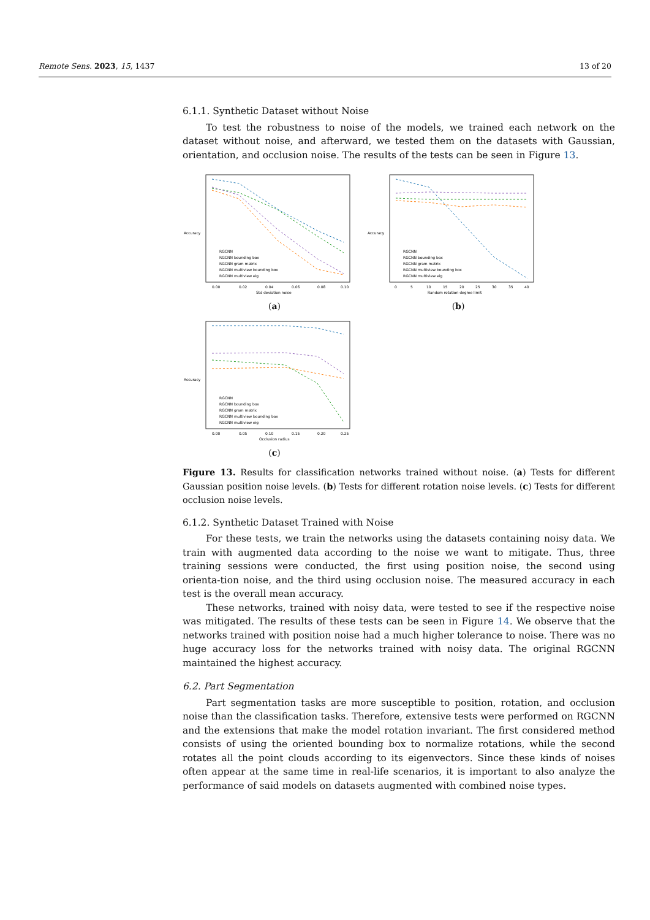Remote Sens. 2023, 15, 1437 13 of 20
6.1.1. Synthetic Dataset without Noise
To test the robustness to noise of the models, we trained each network on the dataset without noise, and afterward, we tested them on the datasets with Gaussian, orientation, and occlusion noise. The results of the tests can be seen in Figure 13.
Accuracy
RGCNN
RGCNN bounding box
RGCNN gram matrix
RGCNN multiview bounding box
RGCNN multiview eig
0.00
0.02
0.04
0.06
0.08
0.10
Std deviation noise
(a)
Accuracy
RGCNN
RGCNN bounding box
RGCNN gram matrix
RGCNN multiview bounding box
RGCNN multiview eig
0
5
10
15
20
25
30
35
40
Random rotation degree limit
(b)
Accuracy
RGCNN
RGCNN bounding box
RGCNN gram matrix
RGCNN multiview bounding box
RGCNN multiview eig
0.00
0.05
0.10
0.15
0.20
0.25
Occlusion radius
(c)
Figure 13. Results for classification networks trained without noise. (a) Tests for different Gaussian position noise levels. (b) Tests for different rotation noise levels. (c) Tests for different occlusion noise levels.
6.1.2. Synthetic Dataset Trained with Noise
For these tests, we train the networks using the datasets containing noisy data. We train with augmented data according to the noise we want to mitigate. Thus, three training sessions were conducted, the first using position noise, the second using orienta-tion noise, and the third using occlusion noise. The measured accuracy in each test is the overall mean accuracy.
These networks, trained with noisy data, were tested to see if the respective noise was mitigated. The results of these tests can be seen in Figure 14. We observe that the networks trained with position noise had a much higher tolerance to noise. There was no huge accuracy loss for the networks trained with noisy data. The original RGCNN maintained the highest accuracy.
6.2. Part Segmentation
Part segmentation tasks are more susceptible to position, rotation, and occlusion noise than the classification tasks. Therefore, extensive tests were performed on RGCNN and the extensions that make the model rotation invariant. The first considered method consists of using the oriented bounding box to normalize rotations, while the second rotates all the point clouds according to its eigenvectors. Since these kinds of noises often appear at the same time in real-life scenarios, it is important to also analyze the performance of said models on datasets augmented with combined noise types.